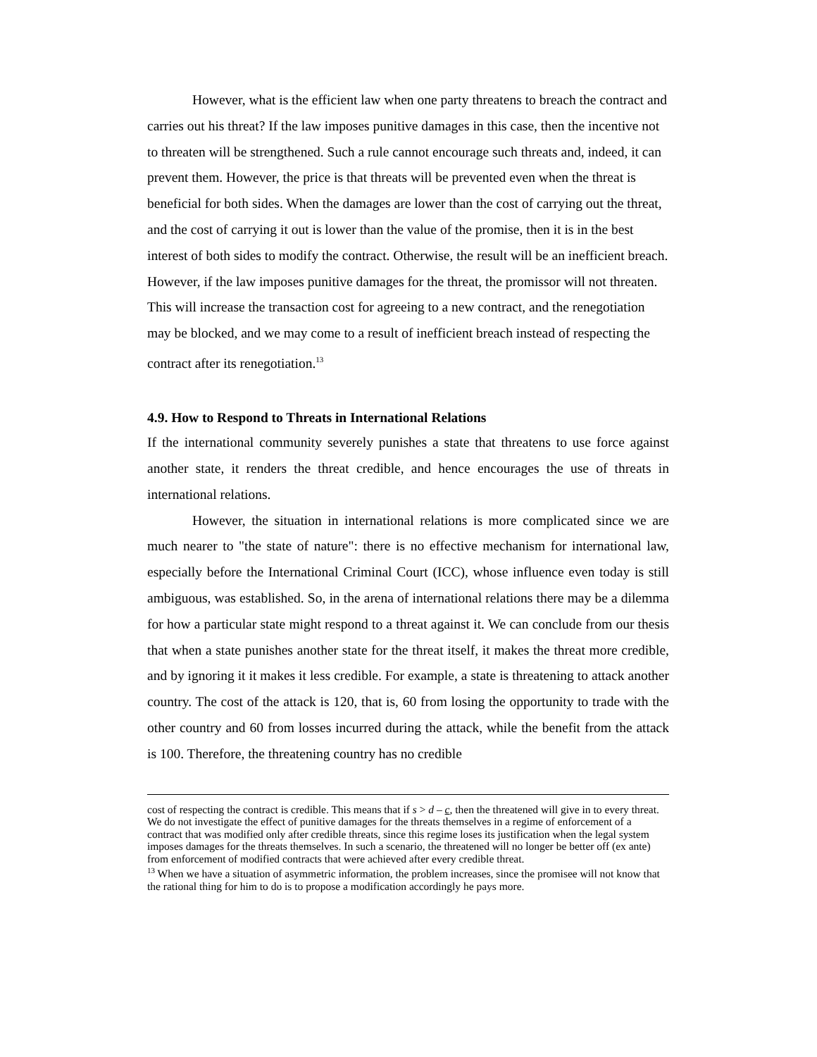However, what is the efficient law when one party threatens to breach the contract and carries out his threat? If the law imposes punitive damages in this case, then the incentive not to threaten will be strengthened. Such a rule cannot encourage such threats and, indeed, it can prevent them. However, the price is that threats will be prevented even when the threat is beneficial for both sides. When the damages are lower than the cost of carrying out the threat, and the cost of carrying it out is lower than the value of the promise, then it is in the best interest of both sides to modify the contract. Otherwise, the result will be an inefficient breach. However, if the law imposes punitive damages for the threat, the promissor will not threaten. This will increase the transaction cost for agreeing to a new contract, and the renegotiation may be blocked, and we may come to a result of inefficient breach instead of respecting the contract after its renegotiation.<sup>13</sup>
4.9. How to Respond to Threats in International Relations
If the international community severely punishes a state that threatens to use force against another state, it renders the threat credible, and hence encourages the use of threats in international relations.
However, the situation in international relations is more complicated since we are much nearer to "the state of nature": there is no effective mechanism for international law, especially before the International Criminal Court (ICC), whose influence even today is still ambiguous, was established. So, in the arena of international relations there may be a dilemma for how a particular state might respond to a threat against it. We can conclude from our thesis that when a state punishes another state for the threat itself, it makes the threat more credible, and by ignoring it it makes it less credible. For example, a state is threatening to attack another country. The cost of the attack is 120, that is, 60 from losing the opportunity to trade with the other country and 60 from losses incurred during the attack, while the benefit from the attack is 100. Therefore, the threatening country has no credible
cost of respecting the contract is credible. This means that if s > d – c, then the threatened will give in to every threat. We do not investigate the effect of punitive damages for the threats themselves in a regime of enforcement of a contract that was modified only after credible threats, since this regime loses its justification when the legal system imposes damages for the threats themselves. In such a scenario, the threatened will no longer be better off (ex ante) from enforcement of modified contracts that were achieved after every credible threat.
<sup>13</sup> When we have a situation of asymmetric information, the problem increases, since the promisee will not know that the rational thing for him to do is to propose a modification accordingly he pays more.